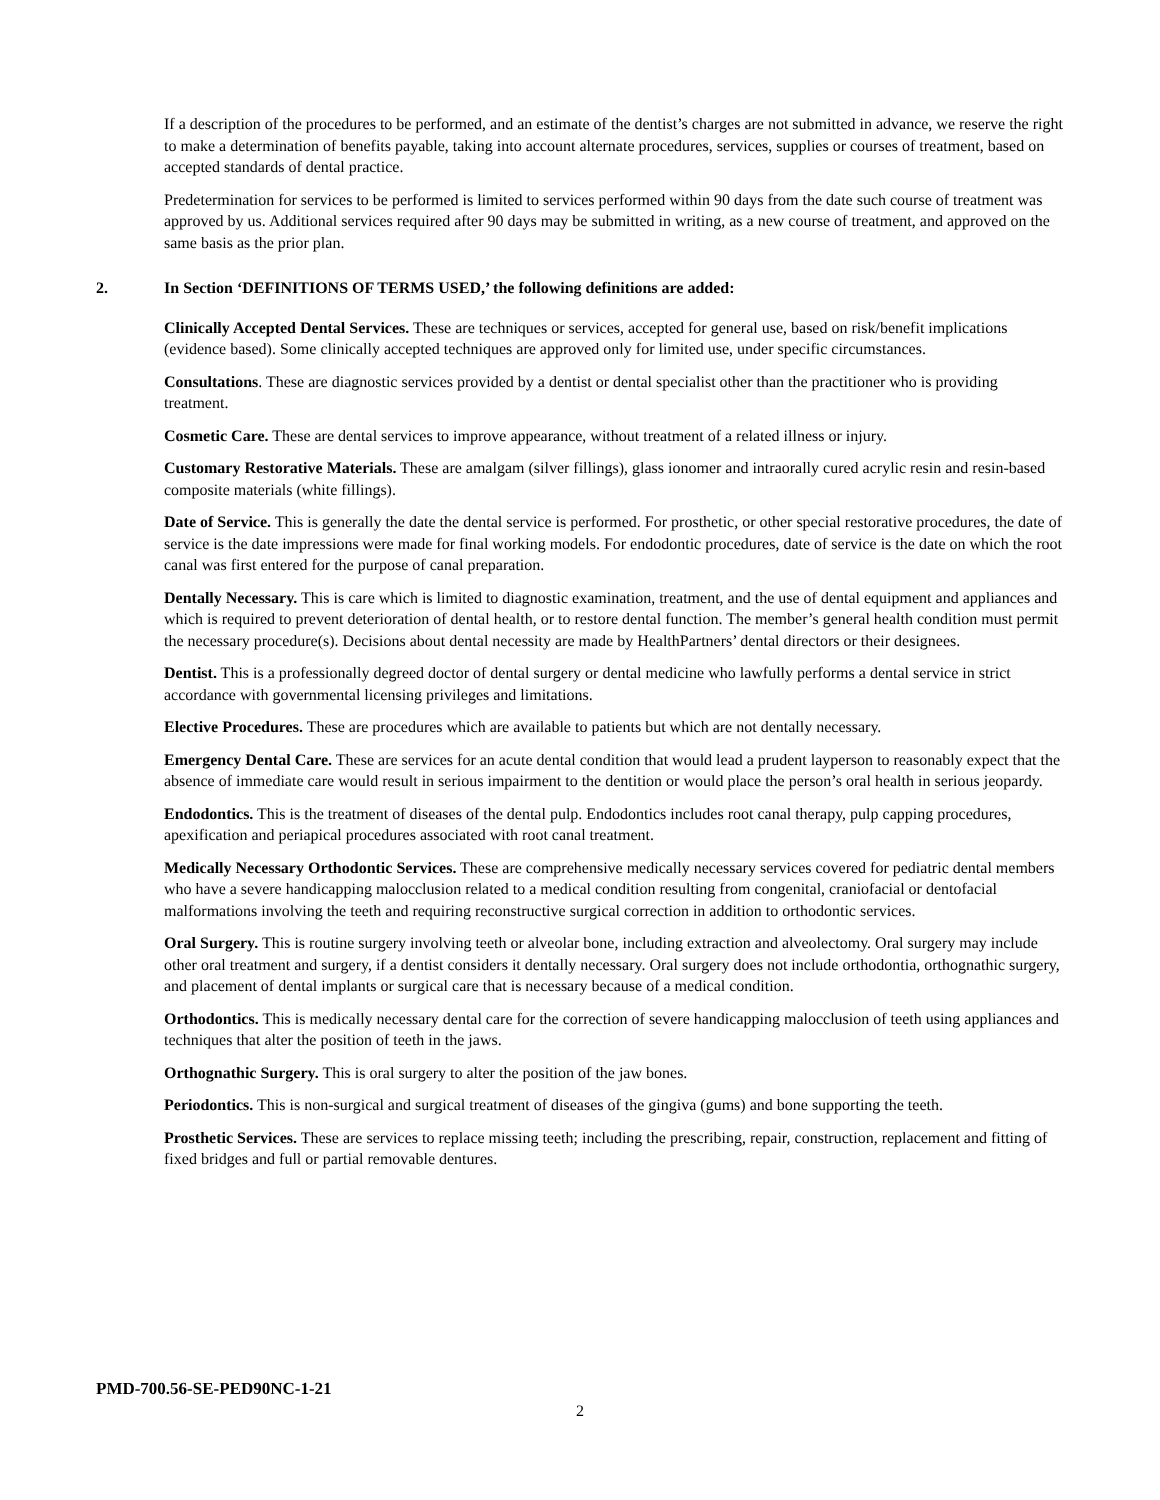If a description of the procedures to be performed, and an estimate of the dentist’s charges are not submitted in advance, we reserve the right to make a determination of benefits payable, taking into account alternate procedures, services, supplies or courses of treatment, based on accepted standards of dental practice.
Predetermination for services to be performed is limited to services performed within 90 days from the date such course of treatment was approved by us. Additional services required after 90 days may be submitted in writing, as a new course of treatment, and approved on the same basis as the prior plan.
2. In Section ‘DEFINITIONS OF TERMS USED,’ the following definitions are added:
Clinically Accepted Dental Services. These are techniques or services, accepted for general use, based on risk/benefit implications (evidence based). Some clinically accepted techniques are approved only for limited use, under specific circumstances.
Consultations. These are diagnostic services provided by a dentist or dental specialist other than the practitioner who is providing treatment.
Cosmetic Care. These are dental services to improve appearance, without treatment of a related illness or injury.
Customary Restorative Materials. These are amalgam (silver fillings), glass ionomer and intraorally cured acrylic resin and resin-based composite materials (white fillings).
Date of Service. This is generally the date the dental service is performed. For prosthetic, or other special restorative procedures, the date of service is the date impressions were made for final working models. For endodontic procedures, date of service is the date on which the root canal was first entered for the purpose of canal preparation.
Dentally Necessary. This is care which is limited to diagnostic examination, treatment, and the use of dental equipment and appliances and which is required to prevent deterioration of dental health, or to restore dental function. The member’s general health condition must permit the necessary procedure(s). Decisions about dental necessity are made by HealthPartners’ dental directors or their designees.
Dentist. This is a professionally degreed doctor of dental surgery or dental medicine who lawfully performs a dental service in strict accordance with governmental licensing privileges and limitations.
Elective Procedures. These are procedures which are available to patients but which are not dentally necessary.
Emergency Dental Care. These are services for an acute dental condition that would lead a prudent layperson to reasonably expect that the absence of immediate care would result in serious impairment to the dentition or would place the person’s oral health in serious jeopardy.
Endodontics. This is the treatment of diseases of the dental pulp. Endodontics includes root canal therapy, pulp capping procedures, apexification and periapical procedures associated with root canal treatment.
Medically Necessary Orthodontic Services. These are comprehensive medically necessary services covered for pediatric dental members who have a severe handicapping malocclusion related to a medical condition resulting from congenital, craniofacial or dentofacial malformations involving the teeth and requiring reconstructive surgical correction in addition to orthodontic services.
Oral Surgery. This is routine surgery involving teeth or alveolar bone, including extraction and alveolectomy. Oral surgery may include other oral treatment and surgery, if a dentist considers it dentally necessary. Oral surgery does not include orthodontia, orthognathic surgery, and placement of dental implants or surgical care that is necessary because of a medical condition.
Orthodontics. This is medically necessary dental care for the correction of severe handicapping malocclusion of teeth using appliances and techniques that alter the position of teeth in the jaws.
Orthognathic Surgery. This is oral surgery to alter the position of the jaw bones.
Periodontics. This is non-surgical and surgical treatment of diseases of the gingiva (gums) and bone supporting the teeth.
Prosthetic Services. These are services to replace missing teeth; including the prescribing, repair, construction, replacement and fitting of fixed bridges and full or partial removable dentures.
PMD-700.56-SE-PED90NC-1-21
2